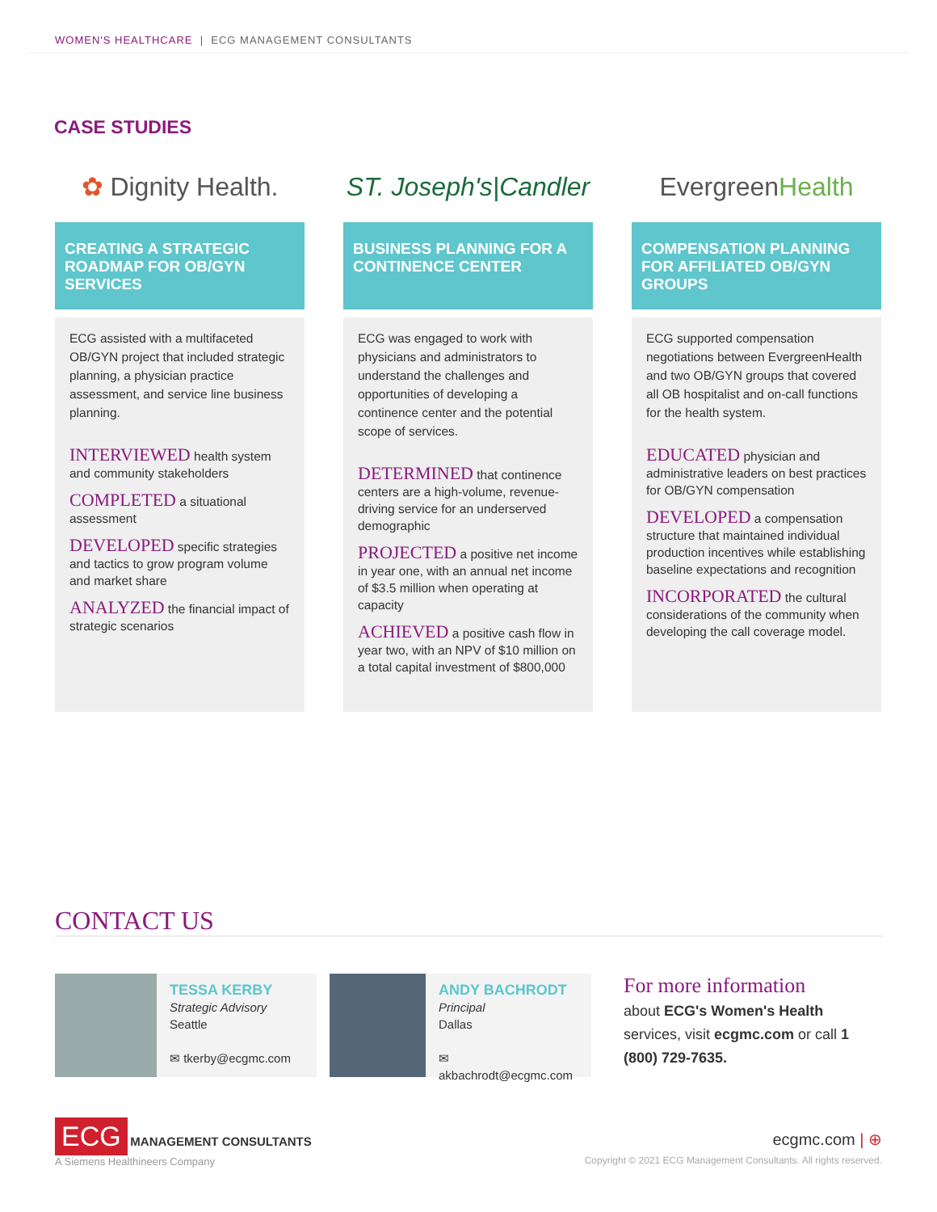WOMEN'S HEALTHCARE | ECG MANAGEMENT CONSULTANTS
CASE STUDIES
✿ Dignity Health.
CREATING A STRATEGIC ROADMAP FOR OB/GYN SERVICES
ECG assisted with a multifaceted OB/GYN project that included strategic planning, a physician practice assessment, and service line business planning.
INTERVIEWED health system and community stakeholders
COMPLETED a situational assessment
DEVELOPED specific strategies and tactics to grow program volume and market share
ANALYZED the financial impact of strategic scenarios
ST. Joseph's|Candler
BUSINESS PLANNING FOR A CONTINENCE CENTER
ECG was engaged to work with physicians and administrators to understand the challenges and opportunities of developing a continence center and the potential scope of services.
DETERMINED that continence centers are a high-volume, revenue-driving service for an underserved demographic
PROJECTED a positive net income in year one, with an annual net income of $3.5 million when operating at capacity
ACHIEVED a positive cash flow in year two, with an NPV of $10 million on a total capital investment of $800,000
Evergreen Health
COMPENSATION PLANNING FOR AFFILIATED OB/GYN GROUPS
ECG supported compensation negotiations between EvergreenHealth and two OB/GYN groups that covered all OB hospitalist and on-call functions for the health system.
EDUCATED physician and administrative leaders on best practices for OB/GYN compensation
DEVELOPED a compensation structure that maintained individual production incentives while establishing baseline expectations and recognition
INCORPORATED the cultural considerations of the community when developing the call coverage model.
CONTACT US
TESSA KERBY
Strategic Advisory
Seattle
✉ tkerby@ecgmc.com
ANDY BACHRODT
Principal
Dallas
✉ akbachrodt@ecgmc.com
For more information
about ECG's Women's Health services, visit ecgmc.com or call 1 (800) 729-7635.
ECG MANAGEMENT CONSULTANTS
A Siemens Healthineers Company
ecgmc.com | ⊕
Copyright © 2021 ECG Management Consultants. All rights reserved.